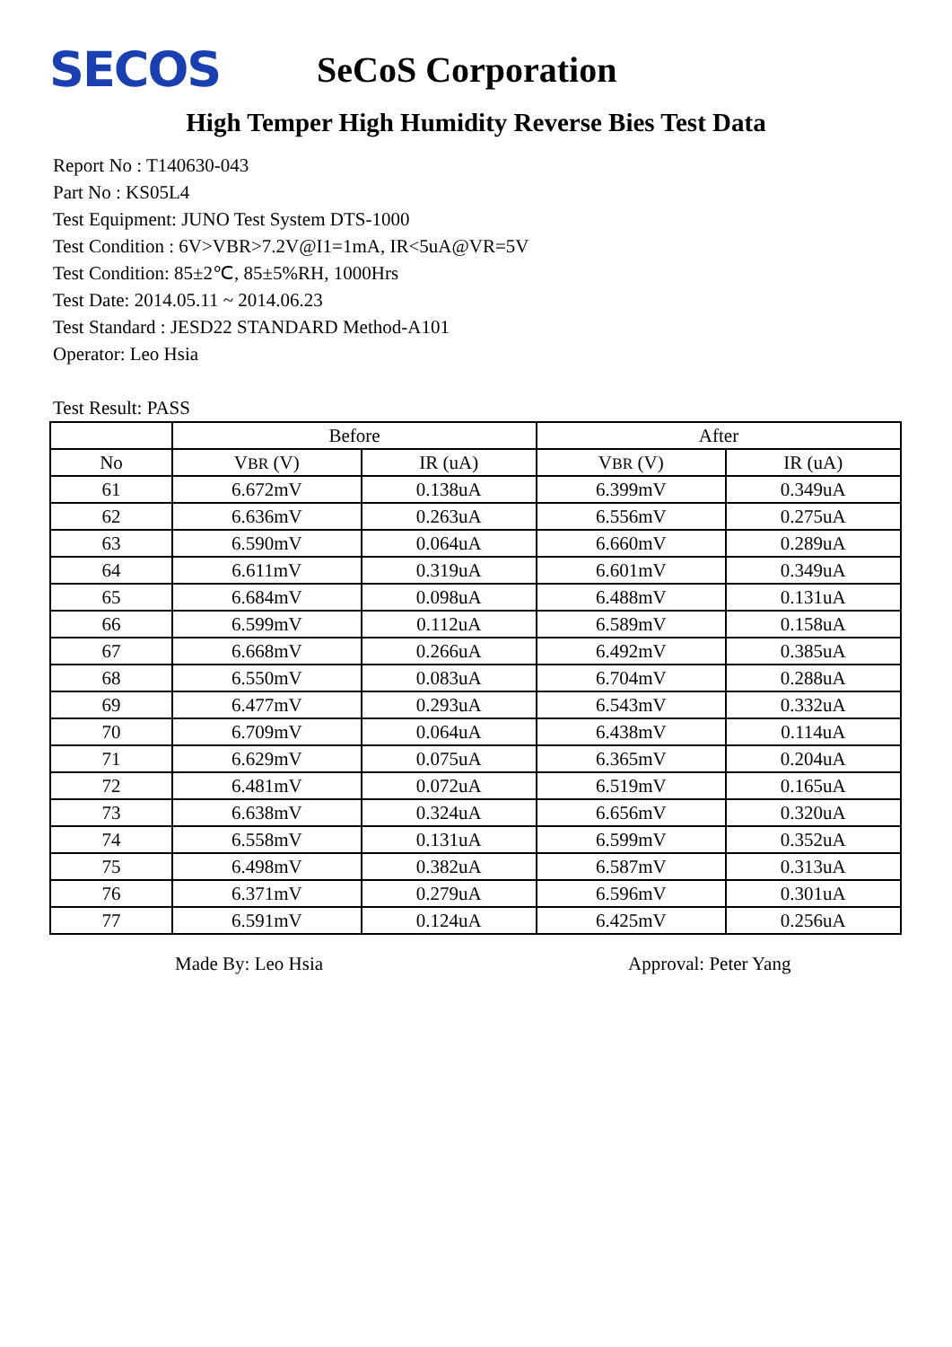SECOS
SeCoS Corporation
High Temper High Humidity Reverse Bies Test Data
Report No : T140630-043
Part No : KS05L4
Test Equipment: JUNO Test System DTS-1000
Test Condition : 6V>VBR>7.2V@I1=1mA, IR<5uA@VR=5V
Test Condition: 85±2℃, 85±5%RH, 1000Hrs
Test Date: 2014.05.11 ~ 2014.06.23
Test Standard : JESD22 STANDARD Method-A101
Operator: Leo Hsia
Test Result: PASS
| | Before | | After | |
| --- | --- | --- | --- | --- |
| No | V BR (V) | IR (uA) | V BR (V) | IR (uA) |
| 61 | 6.672mV | 0.138uA | 6.399mV | 0.349uA |
| 62 | 6.636mV | 0.263uA | 6.556mV | 0.275uA |
| 63 | 6.590mV | 0.064uA | 6.660mV | 0.289uA |
| 64 | 6.611mV | 0.319uA | 6.601mV | 0.349uA |
| 65 | 6.684mV | 0.098uA | 6.488mV | 0.131uA |
| 66 | 6.599mV | 0.112uA | 6.589mV | 0.158uA |
| 67 | 6.668mV | 0.266uA | 6.492mV | 0.385uA |
| 68 | 6.550mV | 0.083uA | 6.704mV | 0.288uA |
| 69 | 6.477mV | 0.293uA | 6.543mV | 0.332uA |
| 70 | 6.709mV | 0.064uA | 6.438mV | 0.114uA |
| 71 | 6.629mV | 0.075uA | 6.365mV | 0.204uA |
| 72 | 6.481mV | 0.072uA | 6.519mV | 0.165uA |
| 73 | 6.638mV | 0.324uA | 6.656mV | 0.320uA |
| 74 | 6.558mV | 0.131uA | 6.599mV | 0.352uA |
| 75 | 6.498mV | 0.382uA | 6.587mV | 0.313uA |
| 76 | 6.371mV | 0.279uA | 6.596mV | 0.301uA |
| 77 | 6.591mV | 0.124uA | 6.425mV | 0.256uA |
Made By: Leo Hsia Approval: Peter Yang